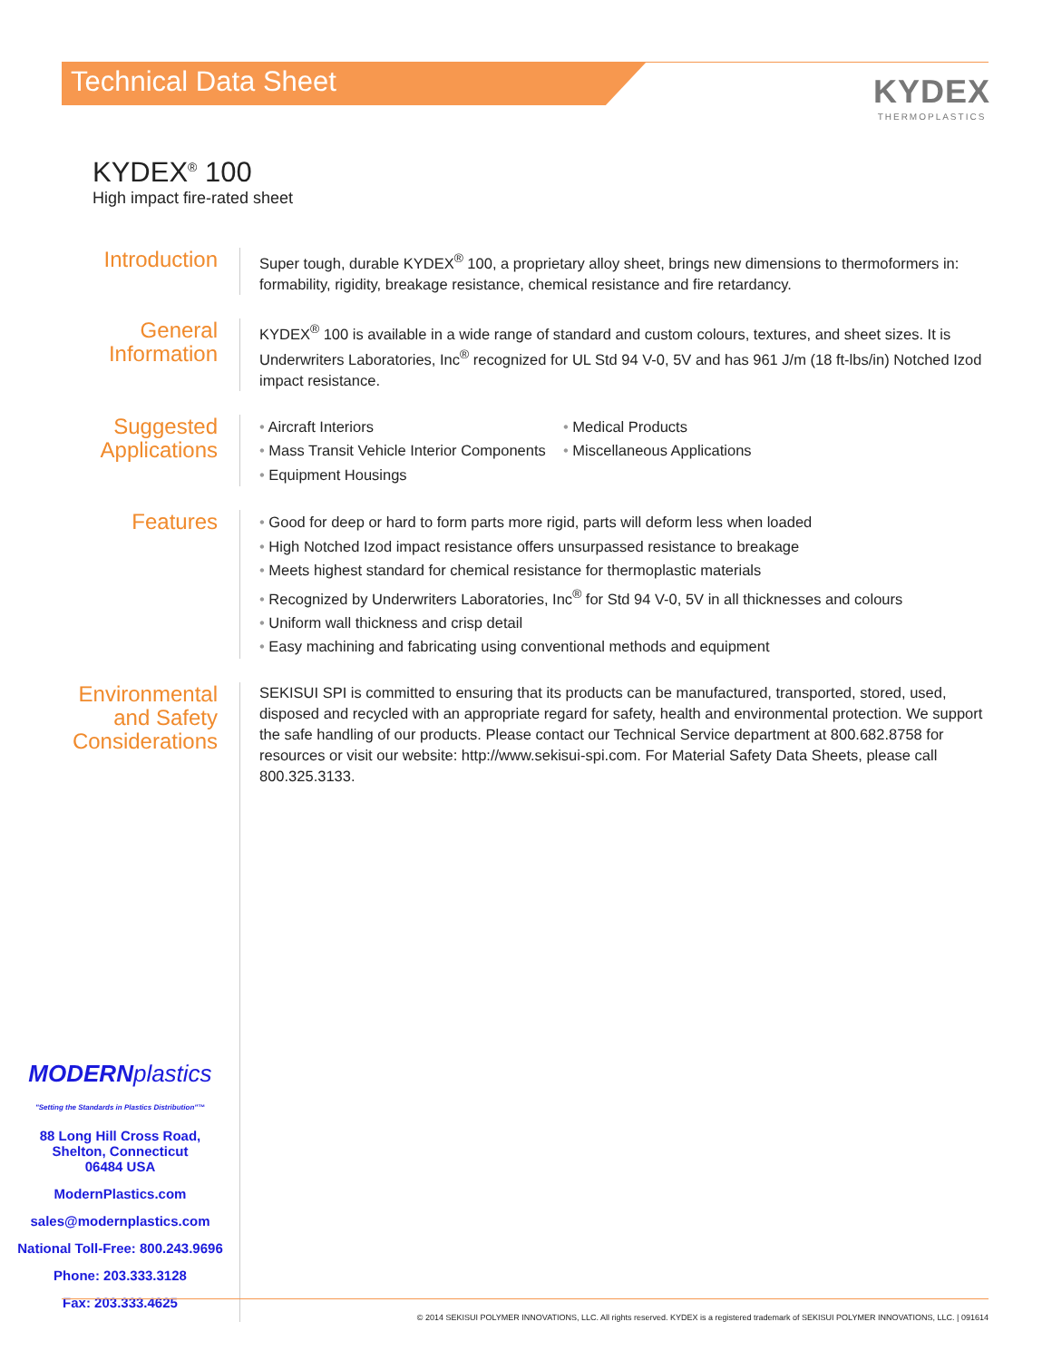Technical Data Sheet
KYDEX
THERMOPLASTICS
KYDEX<sup>®</sup> 100
High impact fire-rated sheet
Introduction
Super tough, durable KYDEX<sup>®</sup> 100, a proprietary alloy sheet, brings new dimensions to thermoformers in: formability, rigidity, breakage resistance, chemical resistance and fire retardancy.
General
Information
KYDEX<sup>®</sup> 100 is available in a wide range of standard and custom colours, textures, and sheet sizes. It is Underwriters Laboratories, Inc<sup>®</sup> recognized for UL Std 94 V-0, 5V and has 961 J/m (18 ft-lbs/in) Notched Izod impact resistance.
Suggested
Applications
• Aircraft Interiors
• Mass Transit Vehicle Interior Components
• Equipment Housings
• Medical Products
• Miscellaneous Applications
Features
• Good for deep or hard to form parts more rigid, parts will deform less when loaded
• High Notched Izod impact resistance offers unsurpassed resistance to breakage
• Meets highest standard for chemical resistance for thermoplastic materials
• Recognized by Underwriters Laboratories, Inc<sup>®</sup> for Std 94 V-0, 5V in all thicknesses and colours
• Uniform wall thickness and crisp detail
• Easy machining and fabricating using conventional methods and equipment
Environmental
and Safety
Considerations
SEKISUI SPI is committed to ensuring that its products can be manufactured, transported, stored, used, disposed and recycled with an appropriate regard for safety, health and environmental protection. We support the safe handling of our products. Please contact our Technical Service department at 800.682.8758 for resources or visit our website: http://www.sekisui-spi.com. For Material Safety Data Sheets, please call 800.325.3133.
MODERNplastics
"Setting the Standards in Plastics Distribution"™
88 Long Hill Cross Road,
Shelton, Connecticut
06484 USA
ModernPlastics.com
sales@modernplastics.com
National Toll-Free: 800.243.9696
Phone: 203.333.3128
Fax: 203.333.4625
© 2014 SEKISUI POLYMER INNOVATIONS, LLC. All rights reserved. KYDEX is a registered trademark of SEKISUI POLYMER INNOVATIONS, LLC. | 091614